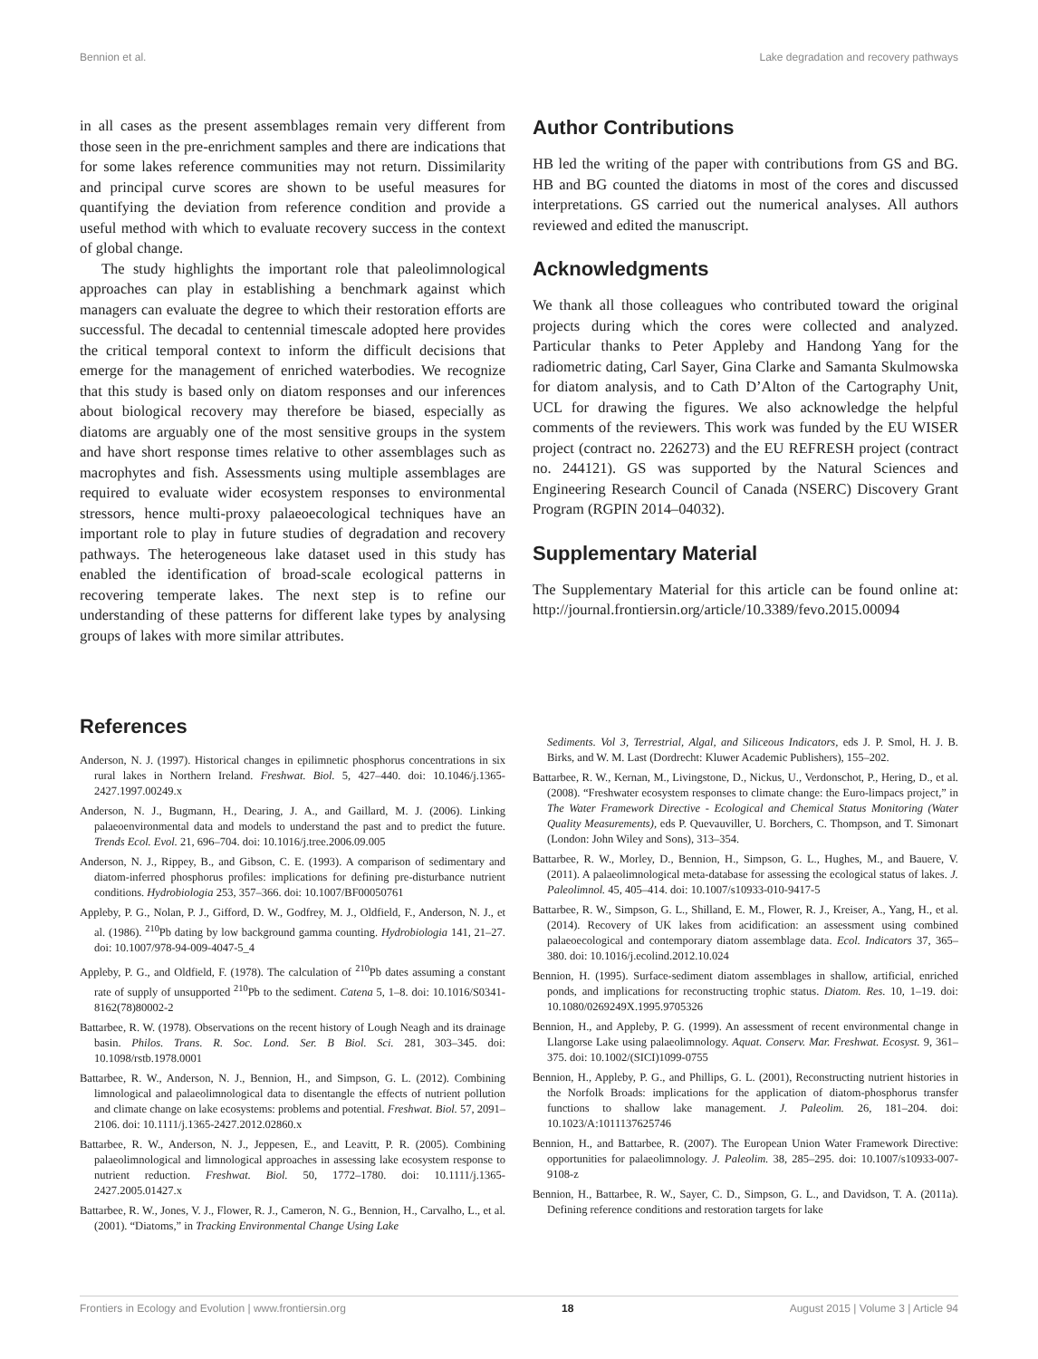Bennion et al. Lake degradation and recovery pathways
in all cases as the present assemblages remain very different from those seen in the pre-enrichment samples and there are indications that for some lakes reference communities may not return. Dissimilarity and principal curve scores are shown to be useful measures for quantifying the deviation from reference condition and provide a useful method with which to evaluate recovery success in the context of global change.
The study highlights the important role that paleolimnological approaches can play in establishing a benchmark against which managers can evaluate the degree to which their restoration efforts are successful. The decadal to centennial timescale adopted here provides the critical temporal context to inform the difficult decisions that emerge for the management of enriched waterbodies. We recognize that this study is based only on diatom responses and our inferences about biological recovery may therefore be biased, especially as diatoms are arguably one of the most sensitive groups in the system and have short response times relative to other assemblages such as macrophytes and fish. Assessments using multiple assemblages are required to evaluate wider ecosystem responses to environmental stressors, hence multi-proxy palaeoecological techniques have an important role to play in future studies of degradation and recovery pathways. The heterogeneous lake dataset used in this study has enabled the identification of broad-scale ecological patterns in recovering temperate lakes. The next step is to refine our understanding of these patterns for different lake types by analysing groups of lakes with more similar attributes.
Author Contributions
HB led the writing of the paper with contributions from GS and BG. HB and BG counted the diatoms in most of the cores and discussed interpretations. GS carried out the numerical analyses. All authors reviewed and edited the manuscript.
Acknowledgments
We thank all those colleagues who contributed toward the original projects during which the cores were collected and analyzed. Particular thanks to Peter Appleby and Handong Yang for the radiometric dating, Carl Sayer, Gina Clarke and Samanta Skulmowska for diatom analysis, and to Cath D’Alton of the Cartography Unit, UCL for drawing the figures. We also acknowledge the helpful comments of the reviewers. This work was funded by the EU WISER project (contract no. 226273) and the EU REFRESH project (contract no. 244121). GS was supported by the Natural Sciences and Engineering Research Council of Canada (NSERC) Discovery Grant Program (RGPIN 2014–04032).
Supplementary Material
The Supplementary Material for this article can be found online at: http://journal.frontiersin.org/article/10.3389/fevo.2015.00094
References
Anderson, N. J. (1997). Historical changes in epilimnetic phosphorus concentrations in six rural lakes in Northern Ireland. Freshwat. Biol. 5, 427–440. doi: 10.1046/j.1365-2427.1997.00249.x
Anderson, N. J., Bugmann, H., Dearing, J. A., and Gaillard, M. J. (2006). Linking palaeoenvironmental data and models to understand the past and to predict the future. Trends Ecol. Evol. 21, 696–704. doi: 10.1016/j.tree.2006.09.005
Anderson, N. J., Rippey, B., and Gibson, C. E. (1993). A comparison of sedimentary and diatom-inferred phosphorus profiles: implications for defining pre-disturbance nutrient conditions. Hydrobiologia 253, 357–366. doi: 10.1007/BF00050761
Appleby, P. G., Nolan, P. J., Gifford, D. W., Godfrey, M. J., Oldfield, F., Anderson, N. J., et al. (1986). <sup>210</sup>Pb dating by low background gamma counting. Hydrobiologia 141, 21–27. doi: 10.1007/978-94-009-4047-5_4
Appleby, P. G., and Oldfield, F. (1978). The calculation of <sup>210</sup>Pb dates assuming a constant rate of supply of unsupported <sup>210</sup>Pb to the sediment. Catena 5, 1–8. doi: 10.1016/S0341-8162(78)80002-2
Battarbee, R. W. (1978). Observations on the recent history of Lough Neagh and its drainage basin. Philos. Trans. R. Soc. Lond. Ser. B Biol. Sci. 281, 303–345. doi: 10.1098/rstb.1978.0001
Battarbee, R. W., Anderson, N. J., Bennion, H., and Simpson, G. L. (2012). Combining limnological and palaeolimnological data to disentangle the effects of nutrient pollution and climate change on lake ecosystems: problems and potential. Freshwat. Biol. 57, 2091–2106. doi: 10.1111/j.1365-2427.2012.02860.x
Battarbee, R. W., Anderson, N. J., Jeppesen, E., and Leavitt, P. R. (2005). Combining palaeolimnological and limnological approaches in assessing lake ecosystem response to nutrient reduction. Freshwat. Biol. 50, 1772–1780. doi: 10.1111/j.1365-2427.2005.01427.x
Battarbee, R. W., Jones, V. J., Flower, R. J., Cameron, N. G., Bennion, H., Carvalho, L., et al. (2001). “Diatoms,” in Tracking Environmental Change Using Lake
Sediments. Vol 3, Terrestrial, Algal, and Siliceous Indicators, eds J. P. Smol, H. J. B. Birks, and W. M. Last (Dordrecht: Kluwer Academic Publishers), 155–202.
Battarbee, R. W., Kernan, M., Livingstone, D., Nickus, U., Verdonschot, P., Hering, D., et al. (2008). “Freshwater ecosystem responses to climate change: the Euro-limpacs project,” in The Water Framework Directive - Ecological and Chemical Status Monitoring (Water Quality Measurements), eds P. Quevauviller, U. Borchers, C. Thompson, and T. Simonart (London: John Wiley and Sons), 313–354.
Battarbee, R. W., Morley, D., Bennion, H., Simpson, G. L., Hughes, M., and Bauere, V. (2011). A palaeolimnological meta-database for assessing the ecological status of lakes. J. Paleolimnol. 45, 405–414. doi: 10.1007/s10933-010-9417-5
Battarbee, R. W., Simpson, G. L., Shilland, E. M., Flower, R. J., Kreiser, A., Yang, H., et al. (2014). Recovery of UK lakes from acidification: an assessment using combined palaeoecological and contemporary diatom assemblage data. Ecol. Indicators 37, 365–380. doi: 10.1016/j.ecolind.2012.10.024
Bennion, H. (1995). Surface-sediment diatom assemblages in shallow, artificial, enriched ponds, and implications for reconstructing trophic status. Diatom. Res. 10, 1–19. doi: 10.1080/0269249X.1995.9705326
Bennion, H., and Appleby, P. G. (1999). An assessment of recent environmental change in Llangorse Lake using palaeolimnology. Aquat. Conserv. Mar. Freshwat. Ecosyst. 9, 361–375. doi: 10.1002/(SICI)1099-0755
Bennion, H., Appleby, P. G., and Phillips, G. L. (2001), Reconstructing nutrient histories in the Norfolk Broads: implications for the application of diatom-phosphorus transfer functions to shallow lake management. J. Paleolim. 26, 181–204. doi: 10.1023/A:1011137625746
Bennion, H., and Battarbee, R. (2007). The European Union Water Framework Directive: opportunities for palaeolimnology. J. Paleolim. 38, 285–295. doi: 10.1007/s10933-007-9108-z
Bennion, H., Battarbee, R. W., Sayer, C. D., Simpson, G. L., and Davidson, T. A. (2011a). Defining reference conditions and restoration targets for lake
Frontiers in Ecology and Evolution | www.frontiersin.org 18 August 2015 | Volume 3 | Article 94